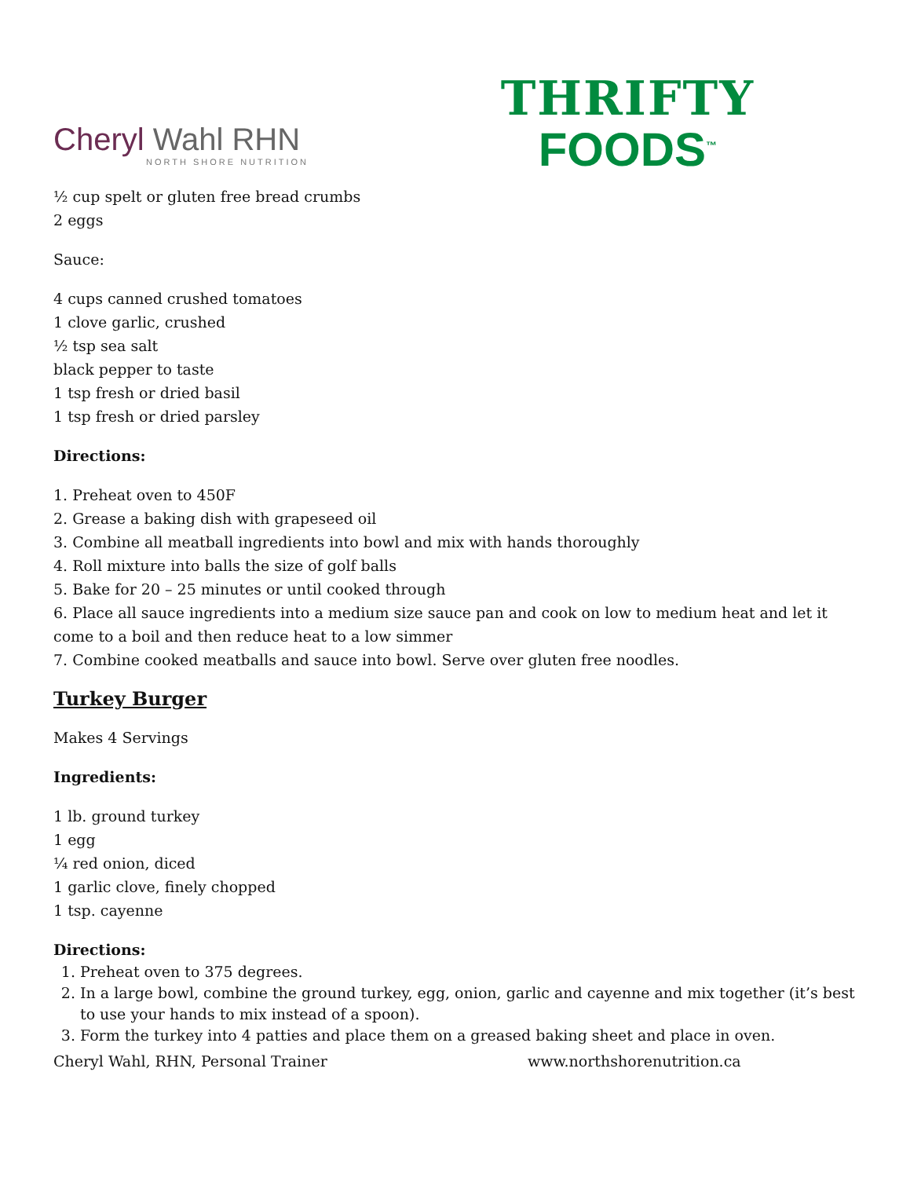Cheryl Wahl RHN
NORTH SHORE NUTRITION
THRIFTY
FOODS<sup>™</sup>
½ cup spelt or gluten free bread crumbs
2 eggs
Sauce:
4 cups canned crushed tomatoes
1 clove garlic, crushed
½ tsp sea salt
black pepper to taste
1 tsp fresh or dried basil
1 tsp fresh or dried parsley
Directions:
1. Preheat oven to 450F
2. Grease a baking dish with grapeseed oil
3. Combine all meatball ingredients into bowl and mix with hands thoroughly
4. Roll mixture into balls the size of golf balls
5. Bake for 20 – 25 minutes or until cooked through
6. Place all sauce ingredients into a medium size sauce pan and cook on low to medium heat and let it come to a boil and then reduce heat to a low simmer
7. Combine cooked meatballs and sauce into bowl. Serve over gluten free noodles.
Turkey Burger
Makes 4 Servings
Ingredients:
1 lb. ground turkey
1 egg
¼ red onion, diced
1 garlic clove, finely chopped
1 tsp. cayenne
Directions:
1. Preheat oven to 375 degrees.
2. In a large bowl, combine the ground turkey, egg, onion, garlic and cayenne and mix together (it’s best to use your hands to mix instead of a spoon).
3. Form the turkey into 4 patties and place them on a greased baking sheet and place in oven.
Cheryl Wahl, RHN, Personal Trainer www.northshorenutrition.ca